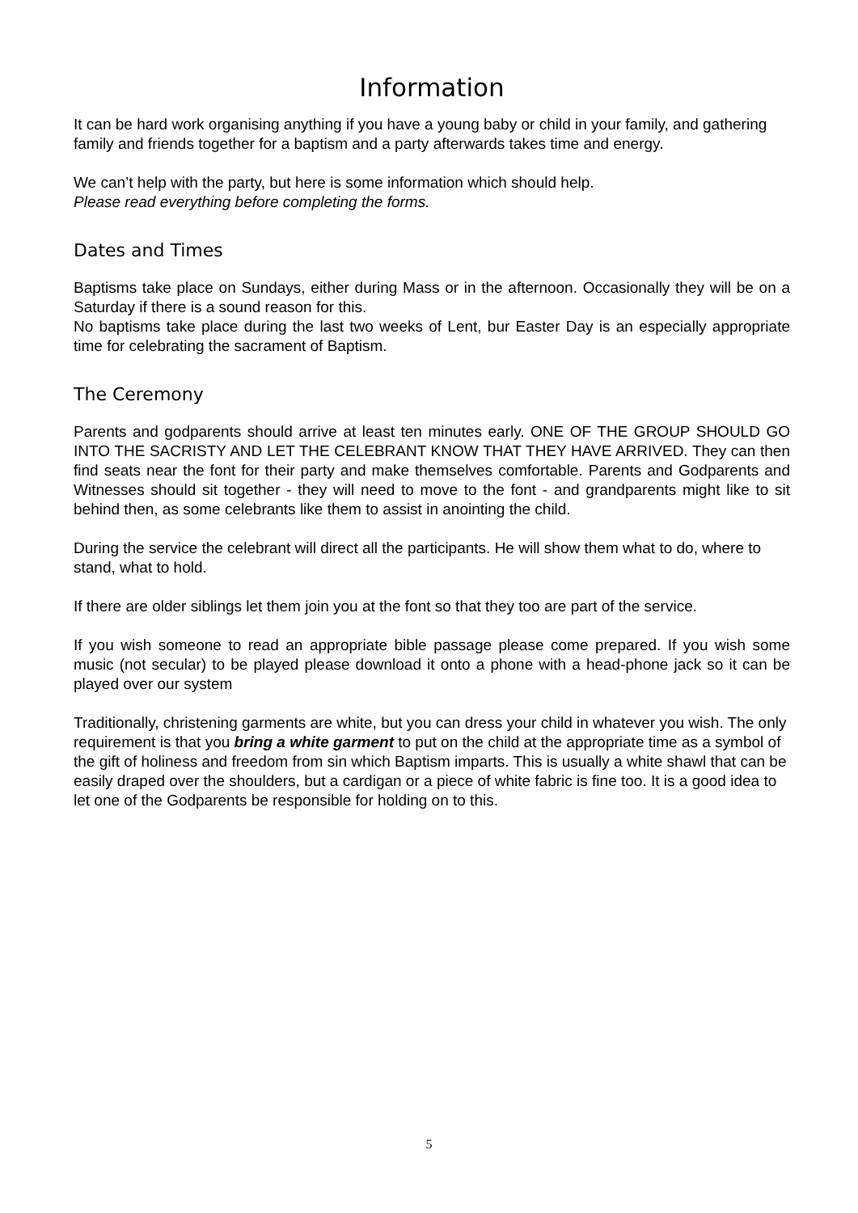Information
It can be hard work organising anything if you have a young baby or child in your family, and gathering family and friends together for a baptism and a party afterwards takes time and energy.
We can’t help with the party, but here is some information which should help.
Please read everything before completing the forms.
Dates and Times
Baptisms take place on Sundays, either during Mass or in the afternoon. Occasionally they will be on a Saturday if there is a sound reason for this.
No baptisms take place during the last two weeks of Lent, bur Easter Day is an especially appropriate time for celebrating the sacrament of Baptism.
The Ceremony
Parents and godparents should arrive at least ten minutes early. ONE OF THE GROUP SHOULD GO INTO THE SACRISTY AND LET THE CELEBRANT KNOW THAT THEY HAVE ARRIVED. They can then find seats near the font for their party and make themselves comfortable. Parents and Godparents and Witnesses should sit together - they will need to move to the font - and grandparents might like to sit behind then, as some celebrants like them to assist in anointing the child.
During the service the celebrant will direct all the participants. He will show them what to do, where to stand, what to hold.
If there are older siblings let them join you at the font so that they too are part of the service.
If you wish someone to read an appropriate bible passage please come prepared. If you wish some music (not secular) to be played please download it onto a phone with a head-phone jack so it can be played over our system
Traditionally, christening garments are white, but you can dress your child in whatever you wish. The only requirement is that you bring a white garment to put on the child at the appropriate time as a symbol of the gift of holiness and freedom from sin which Baptism imparts. This is usually a white shawl that can be easily draped over the shoulders, but a cardigan or a piece of white fabric is fine too. It is a good idea to let one of the Godparents be responsible for holding on to this.
5